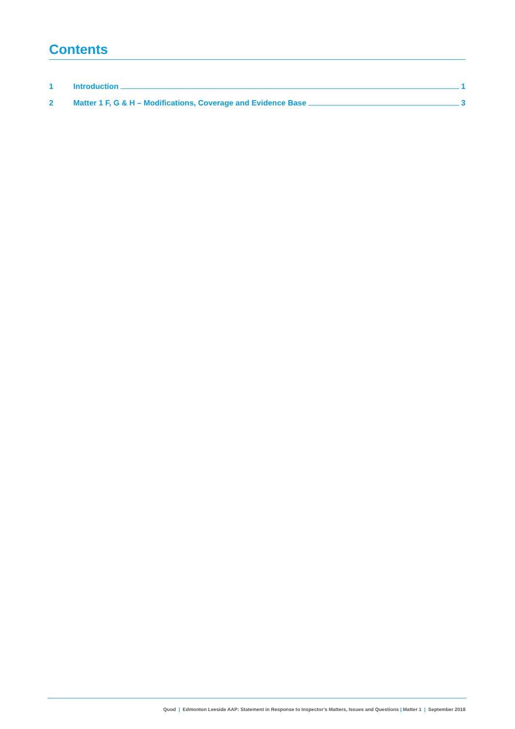Contents
1 Introduction 1
2 Matter 1 F, G & H – Modifications, Coverage and Evidence Base 3
Quod | Edmonton Leeside AAP: Statement in Response to Inspector’s Matters, Issues and Questions | Matter 1 | September 2018